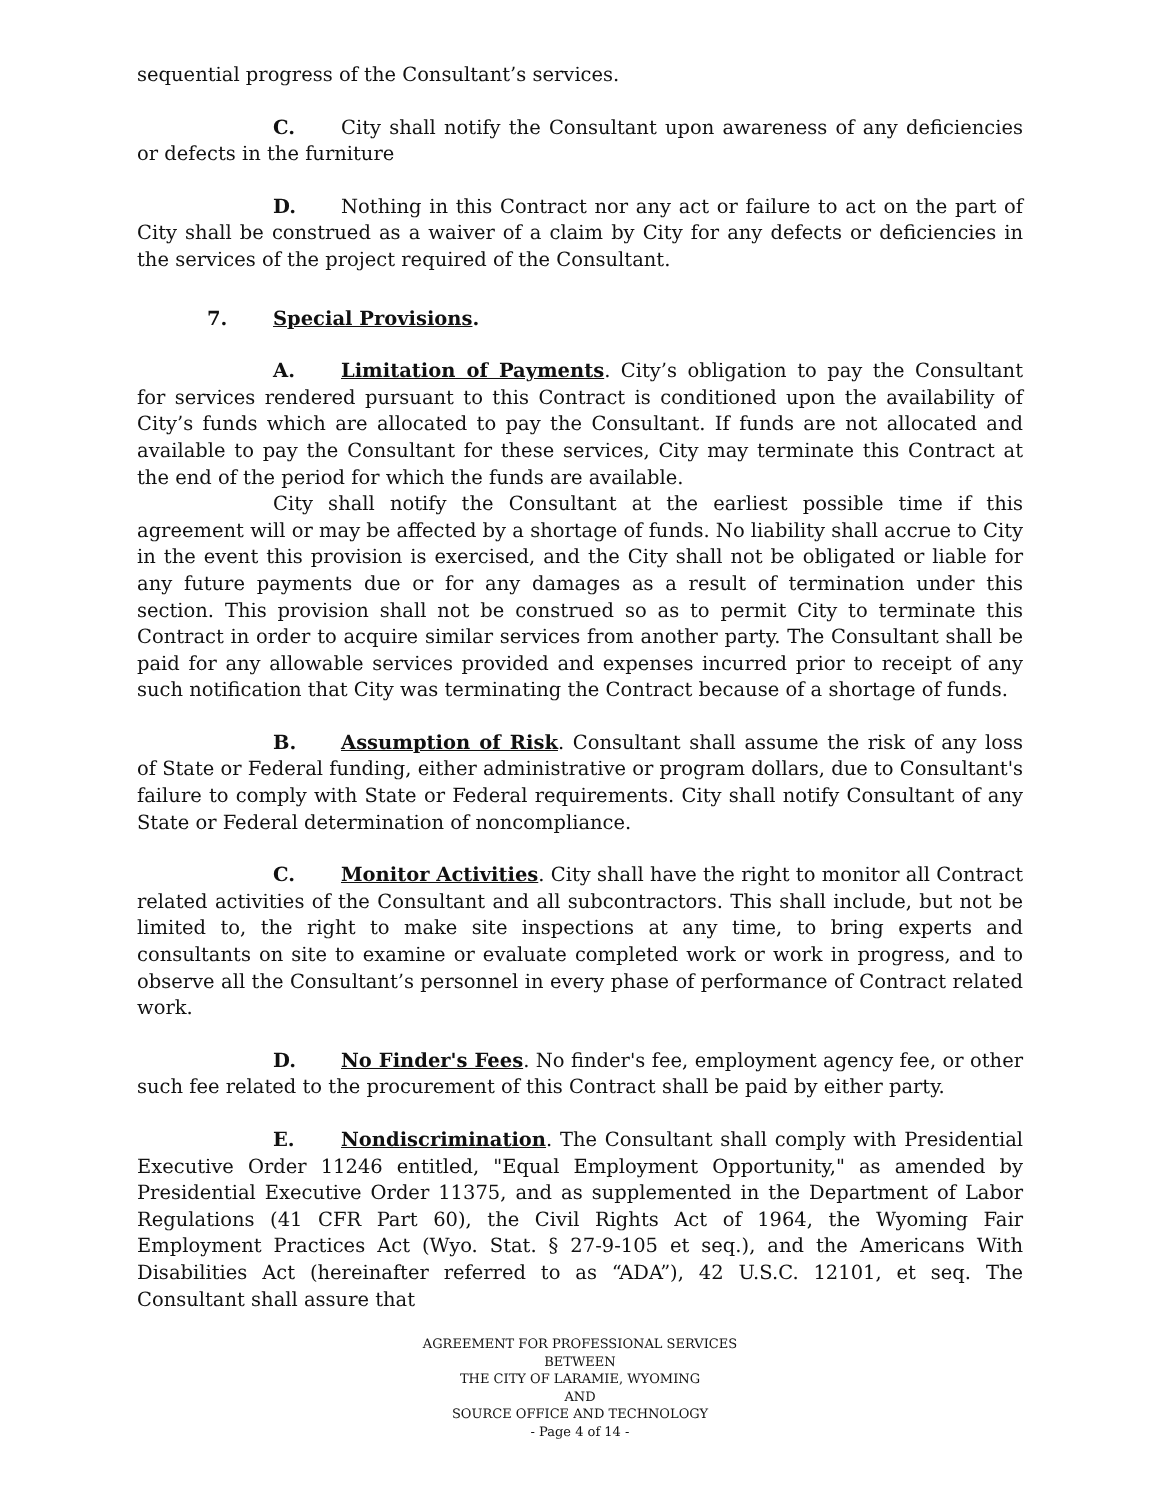sequential progress of the Consultant’s services.
C. City shall notify the Consultant upon awareness of any deficiencies or defects in the furniture
D. Nothing in this Contract nor any act or failure to act on the part of City shall be construed as a waiver of a claim by City for any defects or deficiencies in the services of the project required of the Consultant.
7. Special Provisions.
A. Limitation of Payments. City’s obligation to pay the Consultant for services rendered pursuant to this Contract is conditioned upon the availability of City’s funds which are allocated to pay the Consultant. If funds are not allocated and available to pay the Consultant for these services, City may terminate this Contract at the end of the period for which the funds are available.
City shall notify the Consultant at the earliest possible time if this agreement will or may be affected by a shortage of funds. No liability shall accrue to City in the event this provision is exercised, and the City shall not be obligated or liable for any future payments due or for any damages as a result of termination under this section. This provision shall not be construed so as to permit City to terminate this Contract in order to acquire similar services from another party. The Consultant shall be paid for any allowable services provided and expenses incurred prior to receipt of any such notification that City was terminating the Contract because of a shortage of funds.
B. Assumption of Risk. Consultant shall assume the risk of any loss of State or Federal funding, either administrative or program dollars, due to Consultant's failure to comply with State or Federal requirements. City shall notify Consultant of any State or Federal determination of noncompliance.
C. Monitor Activities. City shall have the right to monitor all Contract related activities of the Consultant and all subcontractors. This shall include, but not be limited to, the right to make site inspections at any time, to bring experts and consultants on site to examine or evaluate completed work or work in progress, and to observe all the Consultant’s personnel in every phase of performance of Contract related work.
D. No Finder's Fees. No finder's fee, employment agency fee, or other such fee related to the procurement of this Contract shall be paid by either party.
E. Nondiscrimination. The Consultant shall comply with Presidential Executive Order 11246 entitled, "Equal Employment Opportunity," as amended by Presidential Executive Order 11375, and as supplemented in the Department of Labor Regulations (41 CFR Part 60), the Civil Rights Act of 1964, the Wyoming Fair Employment Practices Act (Wyo. Stat. § 27-9-105 et seq.), and the Americans With Disabilities Act (hereinafter referred to as “ADA”), 42 U.S.C. 12101, et seq. The Consultant shall assure that
AGREEMENT FOR PROFESSIONAL SERVICES
BETWEEN
THE CITY OF LARAMIE, WYOMING
AND
SOURCE OFFICE AND TECHNOLOGY
- Page 4 of 14 -